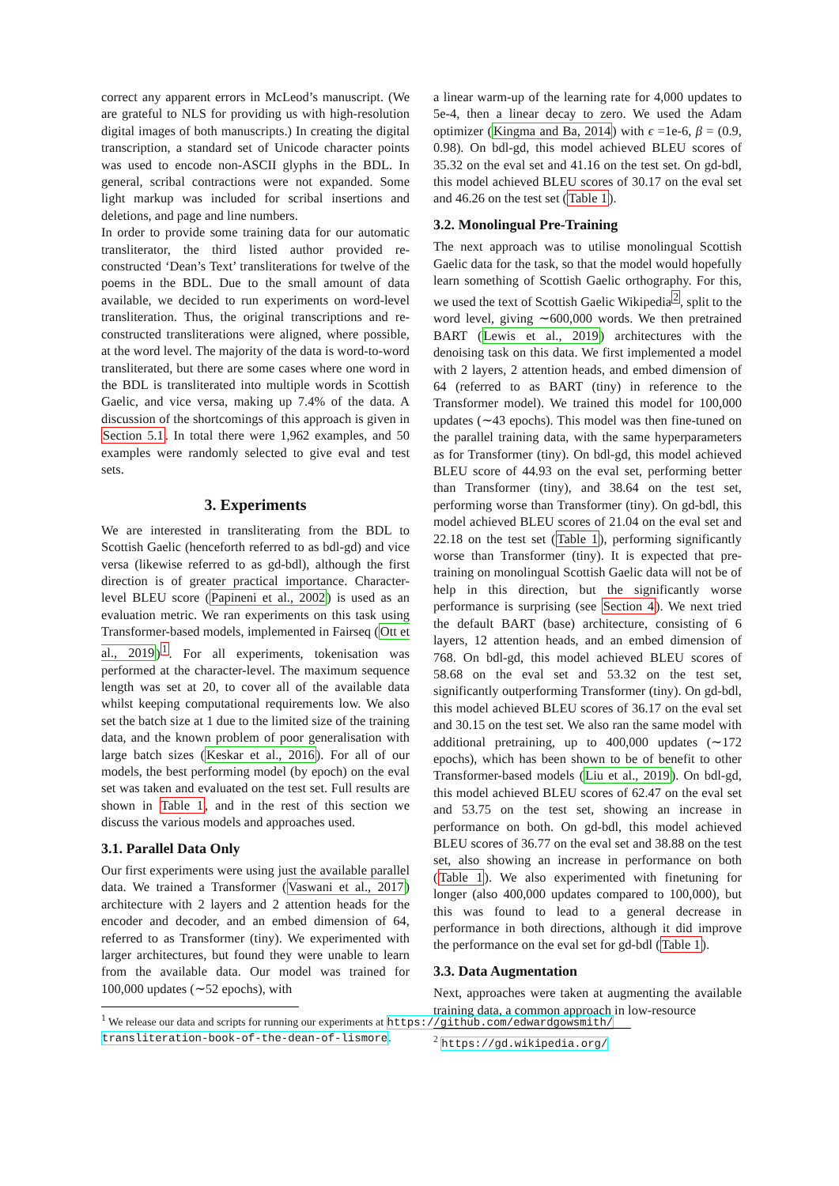correct any apparent errors in McLeod’s manuscript. (We are grateful to NLS for providing us with high-resolution digital images of both manuscripts.) In creating the digital transcription, a standard set of Unicode character points was used to encode non-ASCII glyphs in the BDL. In general, scribal contractions were not expanded. Some light markup was included for scribal insertions and deletions, and page and line numbers.
In order to provide some training data for our automatic transliterator, the third listed author provided re-constructed ‘Dean’s Text’ transliterations for twelve of the poems in the BDL. Due to the small amount of data available, we decided to run experiments on word-level transliteration. Thus, the original transcriptions and re-constructed transliterations were aligned, where possible, at the word level. The majority of the data is word-to-word transliterated, but there are some cases where one word in the BDL is transliterated into multiple words in Scottish Gaelic, and vice versa, making up 7.4% of the data. A discussion of the shortcomings of this approach is given in Section 5.1. In total there were 1,962 examples, and 50 examples were randomly selected to give eval and test sets.
3. Experiments
We are interested in transliterating from the BDL to Scottish Gaelic (henceforth referred to as bdl-gd) and vice versa (likewise referred to as gd-bdl), although the first direction is of greater practical importance. Character-level BLEU score (Papineni et al., 2002) is used as an evaluation metric. We ran experiments on this task using Transformer-based models, implemented in Fairseq (Ott et al., 2019)<sup>1</sup>. For all experiments, tokenisation was performed at the character-level. The maximum sequence length was set at 20, to cover all of the available data whilst keeping computational requirements low. We also set the batch size at 1 due to the limited size of the training data, and the known problem of poor generalisation with large batch sizes (Keskar et al., 2016). For all of our models, the best performing model (by epoch) on the eval set was taken and evaluated on the test set. Full results are shown in Table 1, and in the rest of this section we discuss the various models and approaches used.
3.1. Parallel Data Only
Our first experiments were using just the available parallel data. We trained a Transformer (Vaswani et al., 2017) architecture with 2 layers and 2 attention heads for the encoder and decoder, and an embed dimension of 64, referred to as Transformer (tiny). We experimented with larger architectures, but found they were unable to learn from the available data. Our model was trained for 100,000 updates (∼52 epochs), with
<sup>1</sup> We release our data and scripts for running our experiments at https://github.com/edwardgowsmith/
transliteration-book-of-the-dean-of-lismore.
a linear warm-up of the learning rate for 4,000 updates to 5e-4, then a linear decay to zero. We used the Adam optimizer (Kingma and Ba, 2014) with ϵ =1e-6, β = (0.9, 0.98). On bdl-gd, this model achieved BLEU scores of 35.32 on the eval set and 41.16 on the test set. On gd-bdl, this model achieved BLEU scores of 30.17 on the eval set and 46.26 on the test set (Table 1).
3.2. Monolingual Pre-Training
The next approach was to utilise monolingual Scottish Gaelic data for the task, so that the model would hopefully learn something of Scottish Gaelic orthography. For this, we used the text of Scottish Gaelic Wikipedia<sup>2</sup>, split to the word level, giving ∼600,000 words. We then pretrained BART (Lewis et al., 2019) architectures with the denoising task on this data. We first implemented a model with 2 layers, 2 attention heads, and embed dimension of 64 (referred to as BART (tiny) in reference to the Transformer model). We trained this model for 100,000 updates (∼43 epochs). This model was then fine-tuned on the parallel training data, with the same hyperparameters as for Transformer (tiny). On bdl-gd, this model achieved BLEU score of 44.93 on the eval set, performing better than Transformer (tiny), and 38.64 on the test set, performing worse than Transformer (tiny). On gd-bdl, this model achieved BLEU scores of 21.04 on the eval set and 22.18 on the test set (Table 1), performing significantly worse than Transformer (tiny). It is expected that pre-training on monolingual Scottish Gaelic data will not be of help in this direction, but the significantly worse performance is surprising (see Section 4). We next tried the default BART (base) architecture, consisting of 6 layers, 12 attention heads, and an embed dimension of 768. On bdl-gd, this model achieved BLEU scores of 58.68 on the eval set and 53.32 on the test set, significantly outperforming Transformer (tiny). On gd-bdl, this model achieved BLEU scores of 36.17 on the eval set and 30.15 on the test set. We also ran the same model with additional pretraining, up to 400,000 updates (∼172 epochs), which has been shown to be of benefit to other Transformer-based models (Liu et al., 2019). On bdl-gd, this model achieved BLEU scores of 62.47 on the eval set and 53.75 on the test set, showing an increase in performance on both. On gd-bdl, this model achieved BLEU scores of 36.77 on the eval set and 38.88 on the test set, also showing an increase in performance on both (Table 1). We also experimented with finetuning for longer (also 400,000 updates compared to 100,000), but this was found to lead to a general decrease in performance in both directions, although it did improve the performance on the eval set for gd-bdl (Table 1).
3.3. Data Augmentation
Next, approaches were taken at augmenting the available training data, a common approach in low-resource
<sup>2</sup> https://gd.wikipedia.org/